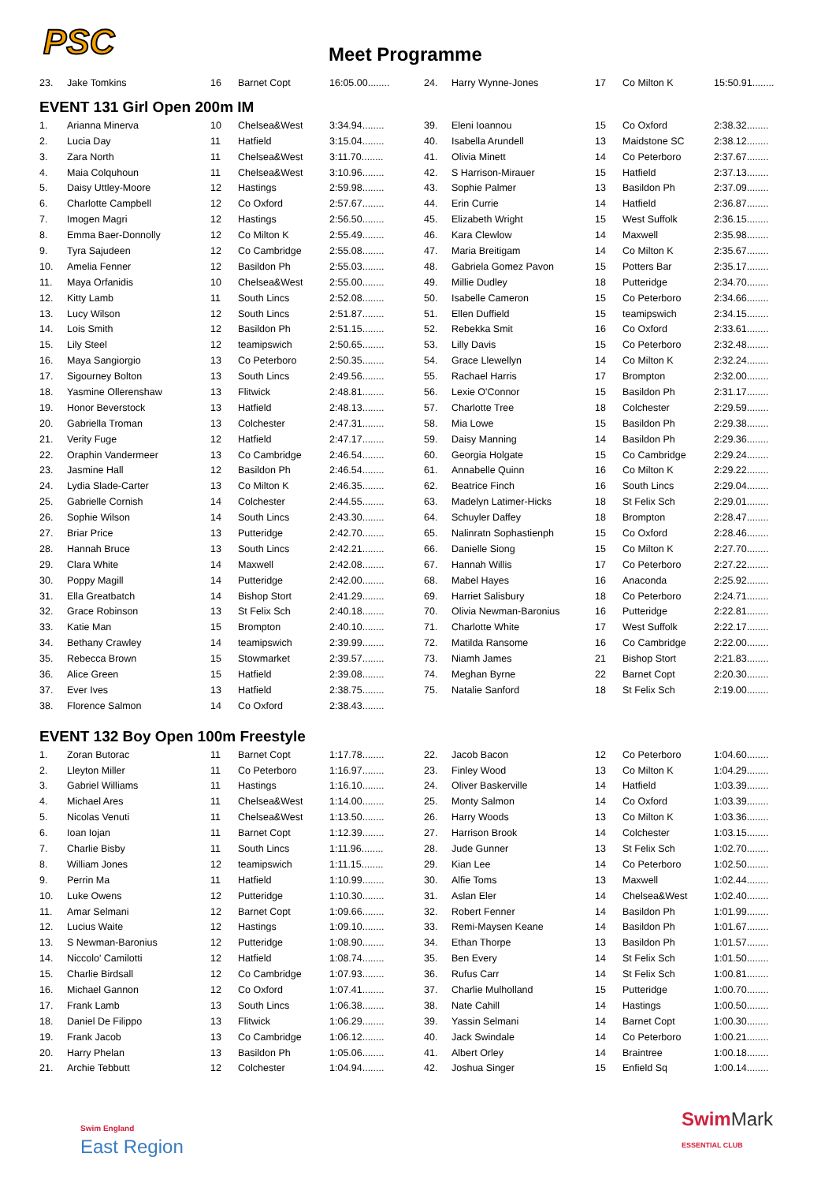PSC Meet Programme
| 23. | Jake Tomkins | 16 | Barnet Copt | 16:05.00........ | 24. | Harry Wynne-Jones | 17 | Co Milton K | 15:50.91........ |
EVENT 131 Girl Open 200m IM
| 1. | Arianna Minerva | 10 | Chelsea&West | 3:34.94........ | 39. | Eleni Ioannou | 15 | Co Oxford | 2:38.32........ |
| 2. | Lucia Day | 11 | Hatfield | 3:15.04........ | 40. | Isabella Arundell | 13 | Maidstone SC | 2:38.12........ |
| 3. | Zara North | 11 | Chelsea&West | 3:11.70........ | 41. | Olivia Minett | 14 | Co Peterboro | 2:37.67........ |
| 4. | Maia Colquhoun | 11 | Chelsea&West | 3:10.96........ | 42. | S Harrison-Mirauer | 15 | Hatfield | 2:37.13........ |
| 5. | Daisy Uttley-Moore | 12 | Hastings | 2:59.98........ | 43. | Sophie Palmer | 13 | Basildon Ph | 2:37.09........ |
| 6. | Charlotte Campbell | 12 | Co Oxford | 2:57.67........ | 44. | Erin Currie | 14 | Hatfield | 2:36.87........ |
| 7. | Imogen Magri | 12 | Hastings | 2:56.50........ | 45. | Elizabeth Wright | 15 | West Suffolk | 2:36.15........ |
| 8. | Emma Baer-Donnolly | 12 | Co Milton K | 2:55.49........ | 46. | Kara Clewlow | 14 | Maxwell | 2:35.98........ |
| 9. | Tyra Sajudeen | 12 | Co Cambridge | 2:55.08........ | 47. | Maria Breitigam | 14 | Co Milton K | 2:35.67........ |
| 10. | Amelia Fenner | 12 | Basildon Ph | 2:55.03........ | 48. | Gabriela Gomez Pavon | 15 | Potters Bar | 2:35.17........ |
| 11. | Maya Orfanidis | 10 | Chelsea&West | 2:55.00........ | 49. | Millie Dudley | 18 | Putteridge | 2:34.70........ |
| 12. | Kitty Lamb | 11 | South Lincs | 2:52.08........ | 50. | Isabelle Cameron | 15 | Co Peterboro | 2:34.66........ |
| 13. | Lucy Wilson | 12 | South Lincs | 2:51.87........ | 51. | Ellen Duffield | 15 | teamipswich | 2:34.15........ |
| 14. | Lois Smith | 12 | Basildon Ph | 2:51.15........ | 52. | Rebekka Smit | 16 | Co Oxford | 2:33.61........ |
| 15. | Lily Steel | 12 | teamipswich | 2:50.65........ | 53. | Lilly Davis | 15 | Co Peterboro | 2:32.48........ |
| 16. | Maya Sangiorgio | 13 | Co Peterboro | 2:50.35........ | 54. | Grace Llewellyn | 14 | Co Milton K | 2:32.24........ |
| 17. | Sigourney Bolton | 13 | South Lincs | 2:49.56........ | 55. | Rachael Harris | 17 | Brompton | 2:32.00........ |
| 18. | Yasmine Ollerenshaw | 13 | Flitwick | 2:48.81........ | 56. | Lexie O'Connor | 15 | Basildon Ph | 2:31.17........ |
| 19. | Honor Beverstock | 13 | Hatfield | 2:48.13........ | 57. | Charlotte Tree | 18 | Colchester | 2:29.59........ |
| 20. | Gabriella Troman | 13 | Colchester | 2:47.31........ | 58. | Mia Lowe | 15 | Basildon Ph | 2:29.38........ |
| 21. | Verity Fuge | 12 | Hatfield | 2:47.17........ | 59. | Daisy Manning | 14 | Basildon Ph | 2:29.36........ |
| 22. | Oraphin Vandermeer | 13 | Co Cambridge | 2:46.54........ | 60. | Georgia Holgate | 15 | Co Cambridge | 2:29.24........ |
| 23. | Jasmine Hall | 12 | Basildon Ph | 2:46.54........ | 61. | Annabelle Quinn | 16 | Co Milton K | 2:29.22........ |
| 24. | Lydia Slade-Carter | 13 | Co Milton K | 2:46.35........ | 62. | Beatrice Finch | 16 | South Lincs | 2:29.04........ |
| 25. | Gabrielle Cornish | 14 | Colchester | 2:44.55........ | 63. | Madelyn Latimer-Hicks | 18 | St Felix Sch | 2:29.01........ |
| 26. | Sophie Wilson | 14 | South Lincs | 2:43.30........ | 64. | Schuyler Daffey | 18 | Brompton | 2:28.47........ |
| 27. | Briar Price | 13 | Putteridge | 2:42.70........ | 65. | Nalinratn Sophastienph | 15 | Co Oxford | 2:28.46........ |
| 28. | Hannah Bruce | 13 | South Lincs | 2:42.21........ | 66. | Danielle Siong | 15 | Co Milton K | 2:27.70........ |
| 29. | Clara White | 14 | Maxwell | 2:42.08........ | 67. | Hannah Willis | 17 | Co Peterboro | 2:27.22........ |
| 30. | Poppy Magill | 14 | Putteridge | 2:42.00........ | 68. | Mabel Hayes | 16 | Anaconda | 2:25.92........ |
| 31. | Ella Greatbatch | 14 | Bishop Stort | 2:41.29........ | 69. | Harriet Salisbury | 18 | Co Peterboro | 2:24.71........ |
| 32. | Grace Robinson | 13 | St Felix Sch | 2:40.18........ | 70. | Olivia Newman-Baronius | 16 | Putteridge | 2:22.81........ |
| 33. | Katie Man | 15 | Brompton | 2:40.10........ | 71. | Charlotte White | 17 | West Suffolk | 2:22.17........ |
| 34. | Bethany Crawley | 14 | teamipswich | 2:39.99........ | 72. | Matilda Ransome | 16 | Co Cambridge | 2:22.00........ |
| 35. | Rebecca Brown | 15 | Stowmarket | 2:39.57........ | 73. | Niamh James | 21 | Bishop Stort | 2:21.83........ |
| 36. | Alice Green | 15 | Hatfield | 2:39.08........ | 74. | Meghan Byrne | 22 | Barnet Copt | 2:20.30........ |
| 37. | Ever Ives | 13 | Hatfield | 2:38.75........ | 75. | Natalie Sanford | 18 | St Felix Sch | 2:19.00........ |
| 38. | Florence Salmon | 14 | Co Oxford | 2:38.43........ | | | | | |
EVENT 132 Boy Open 100m Freestyle
| 1. | Zoran Butorac | 11 | Barnet Copt | 1:17.78........ | 22. | Jacob Bacon | 12 | Co Peterboro | 1:04.60........ |
| 2. | Lleyton Miller | 11 | Co Peterboro | 1:16.97........ | 23. | Finley Wood | 13 | Co Milton K | 1:04.29........ |
| 3. | Gabriel Williams | 11 | Hastings | 1:16.10........ | 24. | Oliver Baskerville | 14 | Hatfield | 1:03.39........ |
| 4. | Michael Ares | 11 | Chelsea&West | 1:14.00........ | 25. | Monty Salmon | 14 | Co Oxford | 1:03.39........ |
| 5. | Nicolas Venuti | 11 | Chelsea&West | 1:13.50........ | 26. | Harry Woods | 13 | Co Milton K | 1:03.36........ |
| 6. | Ioan Iojan | 11 | Barnet Copt | 1:12.39........ | 27. | Harrison Brook | 14 | Colchester | 1:03.15........ |
| 7. | Charlie Bisby | 11 | South Lincs | 1:11.96........ | 28. | Jude Gunner | 13 | St Felix Sch | 1:02.70........ |
| 8. | William Jones | 12 | teamipswich | 1:11.15........ | 29. | Kian Lee | 14 | Co Peterboro | 1:02.50........ |
| 9. | Perrin Ma | 11 | Hatfield | 1:10.99........ | 30. | Alfie Toms | 13 | Maxwell | 1:02.44........ |
| 10. | Luke Owens | 12 | Putteridge | 1:10.30........ | 31. | Aslan Eler | 14 | Chelsea&West | 1:02.40........ |
| 11. | Amar Selmani | 12 | Barnet Copt | 1:09.66........ | 32. | Robert Fenner | 14 | Basildon Ph | 1:01.99........ |
| 12. | Lucius Waite | 12 | Hastings | 1:09.10........ | 33. | Remi-Maysen Keane | 14 | Basildon Ph | 1:01.67........ |
| 13. | S Newman-Baronius | 12 | Putteridge | 1:08.90........ | 34. | Ethan Thorpe | 13 | Basildon Ph | 1:01.57........ |
| 14. | Niccolo' Camilotti | 12 | Hatfield | 1:08.74........ | 35. | Ben Every | 14 | St Felix Sch | 1:01.50........ |
| 15. | Charlie Birdsall | 12 | Co Cambridge | 1:07.93........ | 36. | Rufus Carr | 14 | St Felix Sch | 1:00.81........ |
| 16. | Michael Gannon | 12 | Co Oxford | 1:07.41........ | 37. | Charlie Mulholland | 15 | Putteridge | 1:00.70........ |
| 17. | Frank Lamb | 13 | South Lincs | 1:06.38........ | 38. | Nate Cahill | 14 | Hastings | 1:00.50........ |
| 18. | Daniel De Filippo | 13 | Flitwick | 1:06.29........ | 39. | Yassin Selmani | 14 | Barnet Copt | 1:00.30........ |
| 19. | Frank Jacob | 13 | Co Cambridge | 1:06.12........ | 40. | Jack Swindale | 14 | Co Peterboro | 1:00.21........ |
| 20. | Harry Phelan | 13 | Basildon Ph | 1:05.06........ | 41. | Albert Orley | 14 | Braintree | 1:00.18........ |
| 21. | Archie Tebbutt | 12 | Colchester | 1:04.94........ | 42. | Joshua Singer | 15 | Enfield Sq | 1:00.14........ |
Swim England
East Region
Swim Mark
ESSENTIAL CLUB